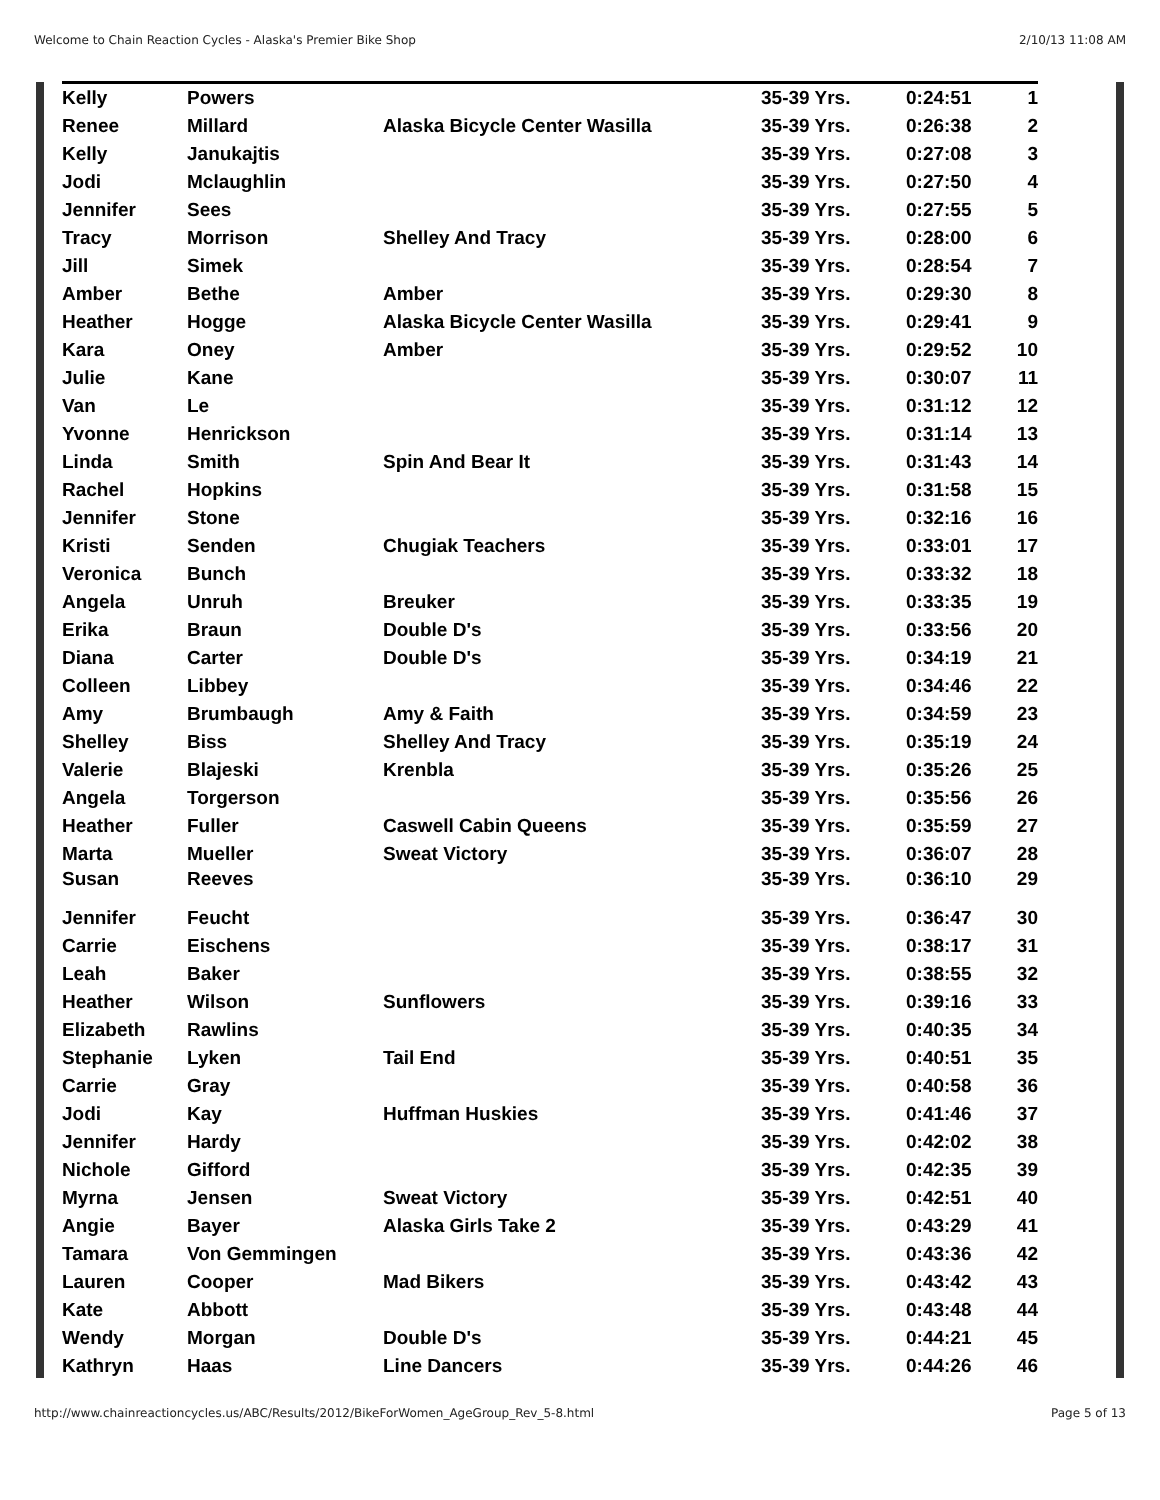Welcome to Chain Reaction Cycles - Alaska's Premier Bike Shop 2/10/13 11:08 AM
| Kelly | Powers | | 35-39 Yrs. | 0:24:51 | 1 |
| Renee | Millard | Alaska Bicycle Center Wasilla | 35-39 Yrs. | 0:26:38 | 2 |
| Kelly | Janukajtis | | 35-39 Yrs. | 0:27:08 | 3 |
| Jodi | Mclaughlin | | 35-39 Yrs. | 0:27:50 | 4 |
| Jennifer | Sees | | 35-39 Yrs. | 0:27:55 | 5 |
| Tracy | Morrison | Shelley And Tracy | 35-39 Yrs. | 0:28:00 | 6 |
| Jill | Simek | | 35-39 Yrs. | 0:28:54 | 7 |
| Amber | Bethe | Amber | 35-39 Yrs. | 0:29:30 | 8 |
| Heather | Hogge | Alaska Bicycle Center Wasilla | 35-39 Yrs. | 0:29:41 | 9 |
| Kara | Oney | Amber | 35-39 Yrs. | 0:29:52 | 10 |
| Julie | Kane | | 35-39 Yrs. | 0:30:07 | 11 |
| Van | Le | | 35-39 Yrs. | 0:31:12 | 12 |
| Yvonne | Henrickson | | 35-39 Yrs. | 0:31:14 | 13 |
| Linda | Smith | Spin And Bear It | 35-39 Yrs. | 0:31:43 | 14 |
| Rachel | Hopkins | | 35-39 Yrs. | 0:31:58 | 15 |
| Jennifer | Stone | | 35-39 Yrs. | 0:32:16 | 16 |
| Kristi | Senden | Chugiak Teachers | 35-39 Yrs. | 0:33:01 | 17 |
| Veronica | Bunch | | 35-39 Yrs. | 0:33:32 | 18 |
| Angela | Unruh | Breuker | 35-39 Yrs. | 0:33:35 | 19 |
| Erika | Braun | Double D's | 35-39 Yrs. | 0:33:56 | 20 |
| Diana | Carter | Double D's | 35-39 Yrs. | 0:34:19 | 21 |
| Colleen | Libbey | | 35-39 Yrs. | 0:34:46 | 22 |
| Amy | Brumbaugh | Amy & Faith | 35-39 Yrs. | 0:34:59 | 23 |
| Shelley | Biss | Shelley And Tracy | 35-39 Yrs. | 0:35:19 | 24 |
| Valerie | Blajeski | Krenbla | 35-39 Yrs. | 0:35:26 | 25 |
| Angela | Torgerson | | 35-39 Yrs. | 0:35:56 | 26 |
| Heather | Fuller | Caswell Cabin Queens | 35-39 Yrs. | 0:35:59 | 27 |
| Marta | Mueller | Sweat Victory | 35-39 Yrs. | 0:36:07 | 28 |
| Susan | Reeves | | 35-39 Yrs. | 0:36:10 | 29 |
| Jennifer | Feucht | | 35-39 Yrs. | 0:36:47 | 30 |
| Carrie | Eischens | | 35-39 Yrs. | 0:38:17 | 31 |
| Leah | Baker | | 35-39 Yrs. | 0:38:55 | 32 |
| Heather | Wilson | Sunflowers | 35-39 Yrs. | 0:39:16 | 33 |
| Elizabeth | Rawlins | | 35-39 Yrs. | 0:40:35 | 34 |
| Stephanie | Lyken | Tail End | 35-39 Yrs. | 0:40:51 | 35 |
| Carrie | Gray | | 35-39 Yrs. | 0:40:58 | 36 |
| Jodi | Kay | Huffman Huskies | 35-39 Yrs. | 0:41:46 | 37 |
| Jennifer | Hardy | | 35-39 Yrs. | 0:42:02 | 38 |
| Nichole | Gifford | | 35-39 Yrs. | 0:42:35 | 39 |
| Myrna | Jensen | Sweat Victory | 35-39 Yrs. | 0:42:51 | 40 |
| Angie | Bayer | Alaska Girls Take 2 | 35-39 Yrs. | 0:43:29 | 41 |
| Tamara | Von Gemmingen | | 35-39 Yrs. | 0:43:36 | 42 |
| Lauren | Cooper | Mad Bikers | 35-39 Yrs. | 0:43:42 | 43 |
| Kate | Abbott | | 35-39 Yrs. | 0:43:48 | 44 |
| Wendy | Morgan | Double D's | 35-39 Yrs. | 0:44:21 | 45 |
| Kathryn | Haas | Line Dancers | 35-39 Yrs. | 0:44:26 | 46 |
http://www.chainreactioncycles.us/ABC/Results/2012/BikeForWomen_AgeGroup_Rev_5-8.html Page 5 of 13